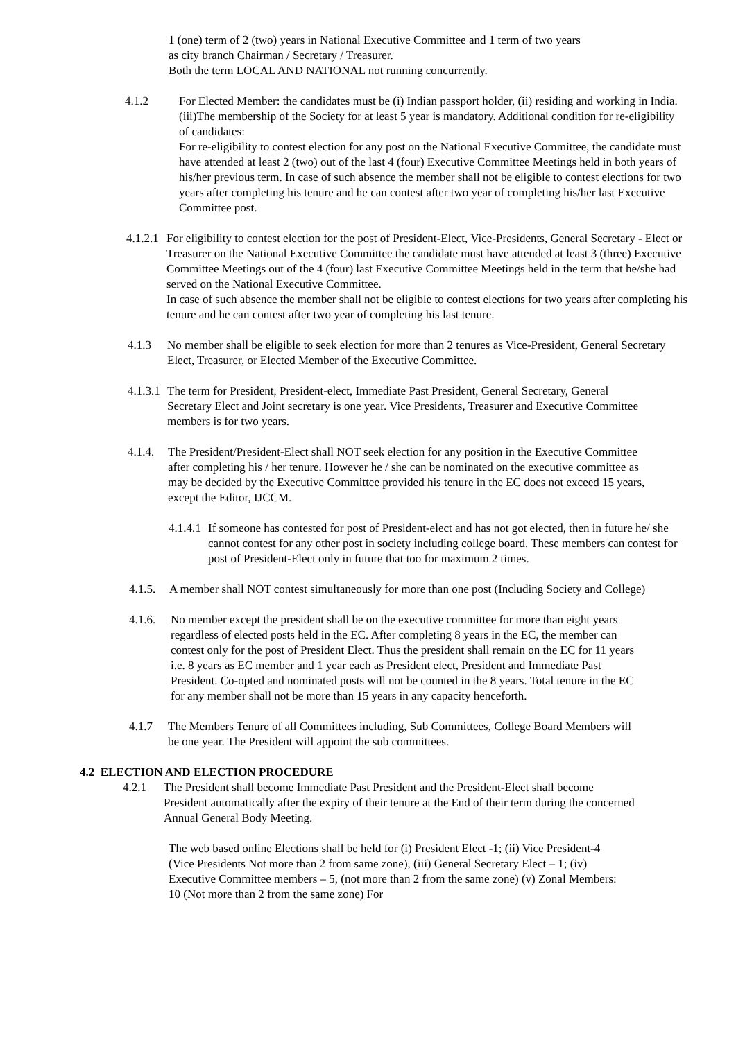1 (one) term of 2 (two) years in National Executive Committee and 1 term of two years
as city branch Chairman / Secretary / Treasurer.
Both the term LOCAL AND NATIONAL not running concurrently.
4.1.2 For Elected Member: the candidates must be (i) Indian passport holder, (ii) residing and working in India. (iii)The membership of the Society for at least 5 year is mandatory. Additional condition for re-eligibility of candidates:
For re-eligibility to contest election for any post on the National Executive Committee, the candidate must have attended at least 2 (two) out of the last 4 (four) Executive Committee Meetings held in both years of his/her previous term. In case of such absence the member shall not be eligible to contest elections for two years after completing his tenure and he can contest after two year of completing his/her last Executive Committee post.
4.1.2.1
For eligibility to contest election for the post of President-Elect, Vice-Presidents, General Secretary - Elect or Treasurer on the National Executive Committee the candidate must have attended at least 3 (three) Executive Committee Meetings out of the 4 (four) last Executive Committee Meetings held in the term that he/she had served on the National Executive Committee.
In case of such absence the member shall not be eligible to contest elections for two years after completing his tenure and he can contest after two year of completing his last tenure.
4.1.3 No member shall be eligible to seek election for more than 2 tenures as Vice-President, General Secretary
Elect, Treasurer, or Elected Member of the Executive Committee.
4.1.3.1
The term for President, President-elect, Immediate Past President, General Secretary, General Secretary Elect and Joint secretary is one year. Vice Presidents, Treasurer and Executive Committee members is for two years.
4.1.4.
The President/President-Elect shall NOT seek election for any position in the Executive Committee after completing his / her tenure. However he / she can be nominated on the executive committee as may be decided by the Executive Committee provided his tenure in the EC does not exceed 15 years, except the Editor, IJCCM.
4.1.4.1
If someone has contested for post of President-elect and has not got elected, then in future he/ she cannot contest for any other post in society including college board. These members can contest for post of President-Elect only in future that too for maximum 2 times.
4.1.5.
A member shall NOT contest simultaneously for more than one post (Including Society and College)
4.1.6.
No member except the president shall be on the executive committee for more than eight years regardless of elected posts held in the EC. After completing 8 years in the EC, the member can contest only for the post of President Elect. Thus the president shall remain on the EC for 11 years i.e. 8 years as EC member and 1 year each as President elect, President and Immediate Past President. Co-opted and nominated posts will not be counted in the 8 years. Total tenure in the EC for any member shall not be more than 15 years in any capacity henceforth.
4.1.7 The Members Tenure of all Committees including, Sub Committees, College Board Members will be one year. The President will appoint the sub committees.
4.2 ELECTION AND ELECTION PROCEDURE
4.2.1 The President shall become Immediate Past President and the President-Elect shall become President automatically after the expiry of their tenure at the End of their term during the concerned Annual General Body Meeting.
The web based online Elections shall be held for (i) President Elect -1; (ii) Vice President-4 (Vice Presidents Not more than 2 from same zone), (iii) General Secretary Elect – 1; (iv) Executive Committee members – 5, (not more than 2 from the same zone) (v) Zonal Members: 10 (Not more than 2 from the same zone) For